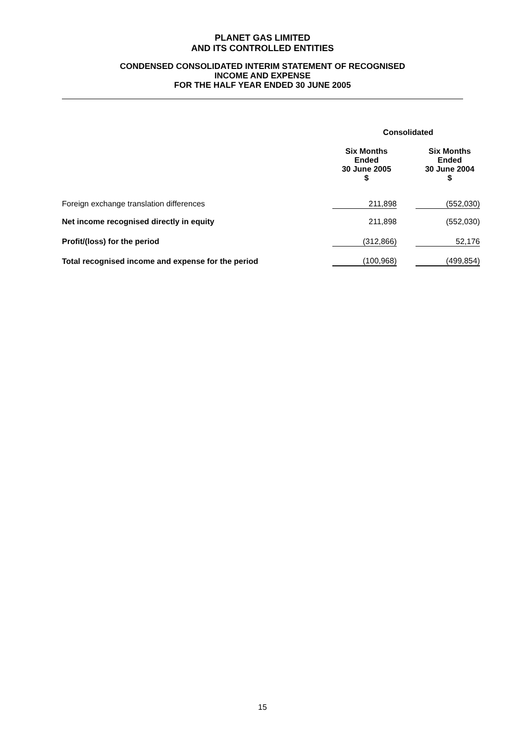PLANET GAS LIMITED
AND ITS CONTROLLED ENTITIES
CONDENSED CONSOLIDATED INTERIM STATEMENT OF RECOGNISED
INCOME AND EXPENSE
FOR THE HALF YEAR ENDED 30 JUNE 2005
| | Consolidated | | |
| --- | --- | --- | --- |
| | Six Months Ended 30 June 2005 $ | | Six Months Ended 30 June 2004 $ |
| Foreign exchange translation differences | 211,898 | | (552,030) |
| Net income recognised directly in equity | 211,898 | | (552,030) |
| Profit/(loss) for the period | (312,866) | | 52,176 |
| Total recognised income and expense for the period | (100,968) | | (499,854) |
15